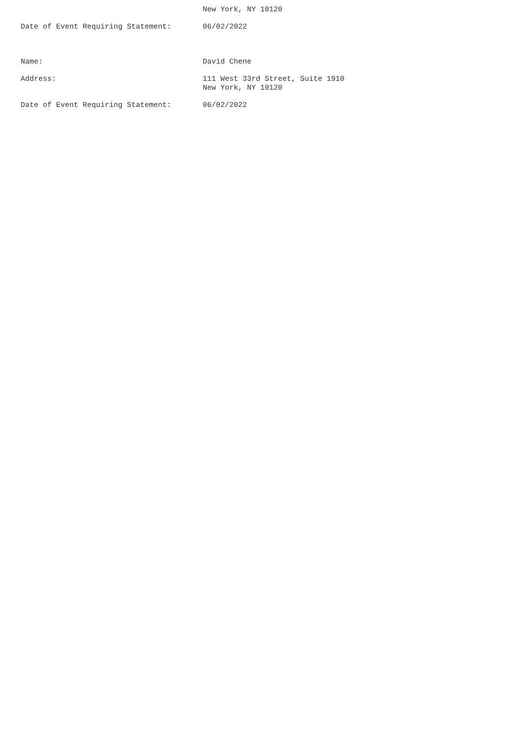New York, NY 10120
Date of Event Requiring Statement: 06/02/2022
Name: David Chene
Address: 111 West 33rd Street, Suite 1910
New York, NY 10120
Date of Event Requiring Statement: 06/02/2022